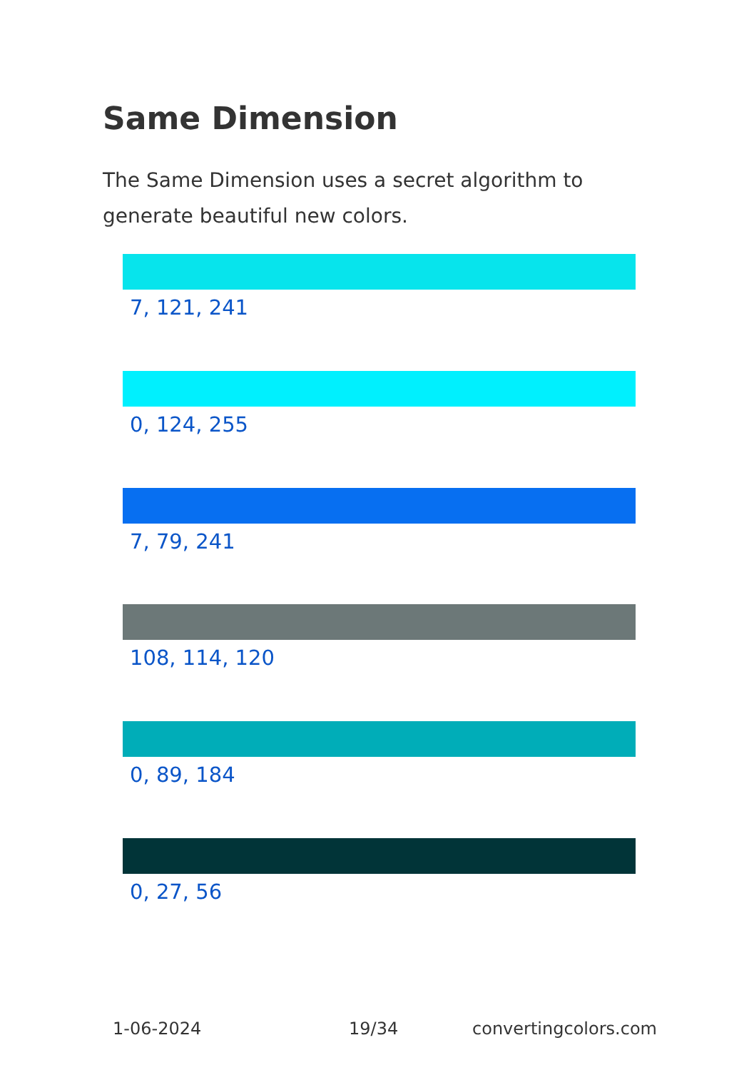Same Dimension
The Same Dimension uses a secret algorithm to generate beautiful new colors.
7, 121, 241
0, 124, 255
7, 79, 241
108, 114, 120
0, 89, 184
0, 27, 56
1-06-2024 19/34 convertingcolors.com